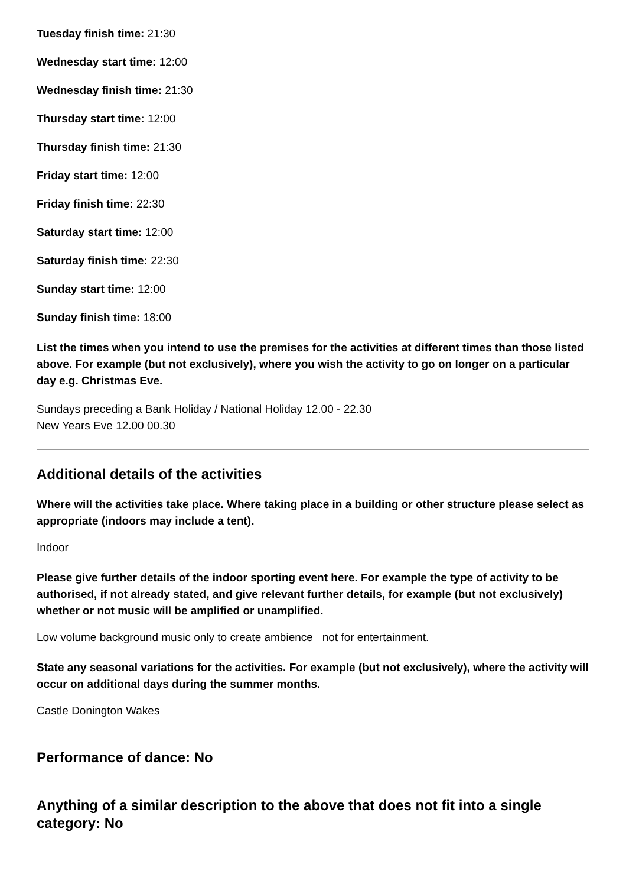Tuesday finish time: 21:30
Wednesday start time: 12:00
Wednesday finish time: 21:30
Thursday start time: 12:00
Thursday finish time: 21:30
Friday start time: 12:00
Friday finish time: 22:30
Saturday start time: 12:00
Saturday finish time: 22:30
Sunday start time: 12:00
Sunday finish time: 18:00
List the times when you intend to use the premises for the activities at different times than those listed above. For example (but not exclusively), where you wish the activity to go on longer on a particular day e.g. Christmas Eve.
Sundays preceding a Bank Holiday / National Holiday 12.00 - 22.30
New Years Eve 12.00 00.30
Additional details of the activities
Where will the activities take place. Where taking place in a building or other structure please select as appropriate (indoors may include a tent).
Indoor
Please give further details of the indoor sporting event here. For example the type of activity to be authorised, if not already stated, and give relevant further details, for example (but not exclusively) whether or not music will be amplified or unamplified.
Low volume background music only to create ambience not for entertainment.
State any seasonal variations for the activities. For example (but not exclusively), where the activity will occur on additional days during the summer months.
Castle Donington Wakes
Performance of dance: No
Anything of a similar description to the above that does not fit into a single category: No